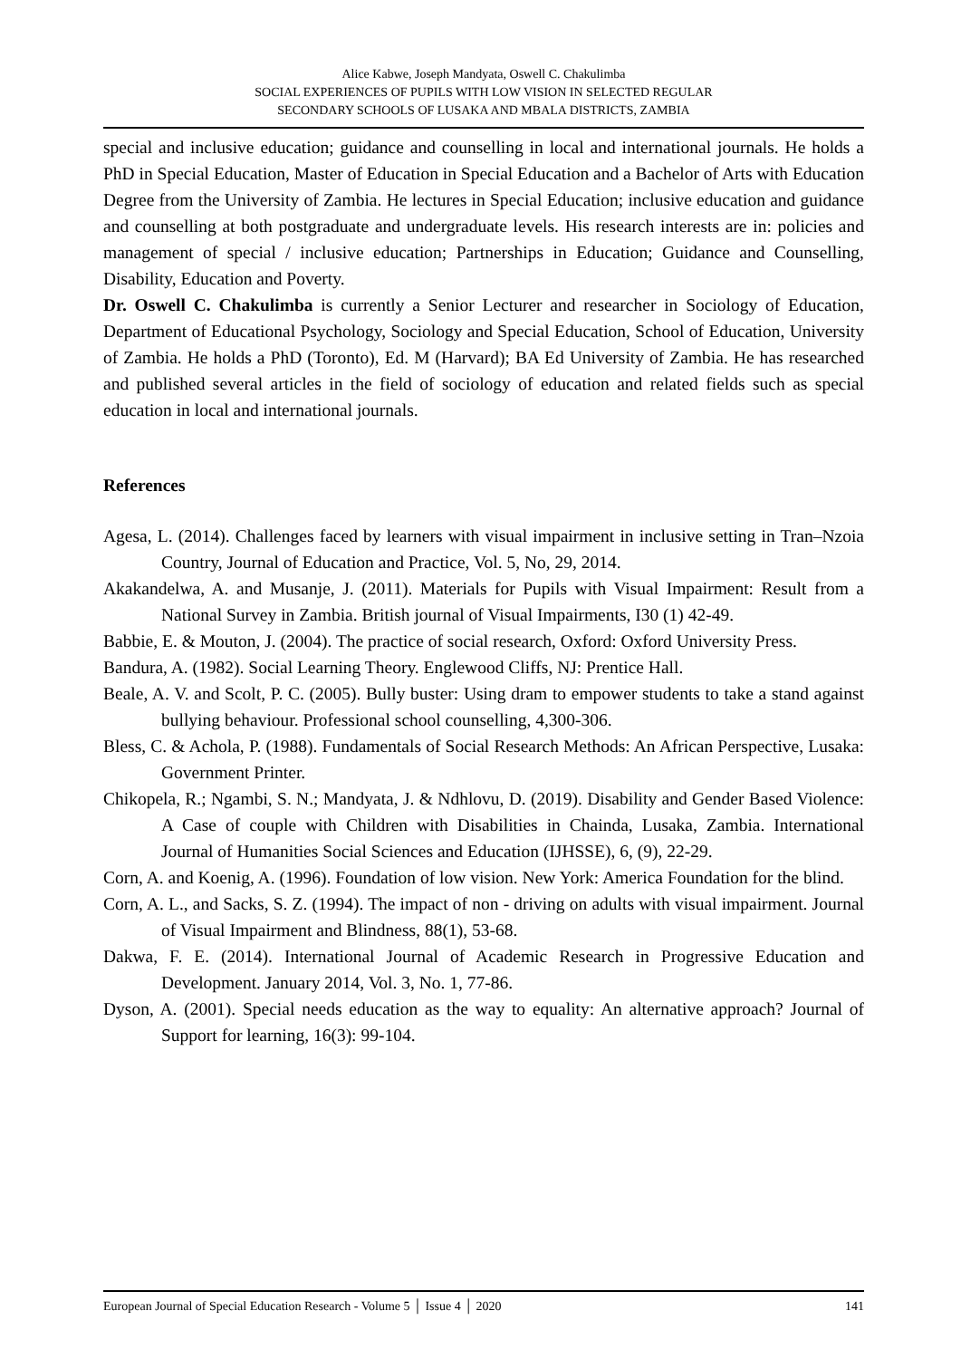Alice Kabwe, Joseph Mandyata, Oswell C. Chakulimba
SOCIAL EXPERIENCES OF PUPILS WITH LOW VISION IN SELECTED REGULAR
SECONDARY SCHOOLS OF LUSAKA AND MBALA DISTRICTS, ZAMBIA
special and inclusive education; guidance and counselling in local and international journals. He holds a PhD in Special Education, Master of Education in Special Education and a Bachelor of Arts with Education Degree from the University of Zambia. He lectures in Special Education; inclusive education and guidance and counselling at both postgraduate and undergraduate levels. His research interests are in: policies and management of special / inclusive education; Partnerships in Education; Guidance and Counselling, Disability, Education and Poverty.
Dr. Oswell C. Chakulimba is currently a Senior Lecturer and researcher in Sociology of Education, Department of Educational Psychology, Sociology and Special Education, School of Education, University of Zambia. He holds a PhD (Toronto), Ed. M (Harvard); BA Ed University of Zambia. He has researched and published several articles in the field of sociology of education and related fields such as special education in local and international journals.
References
Agesa, L. (2014). Challenges faced by learners with visual impairment in inclusive setting in Tran–Nzoia Country, Journal of Education and Practice, Vol. 5, No, 29, 2014.
Akakandelwa, A. and Musanje, J. (2011). Materials for Pupils with Visual Impairment: Result from a National Survey in Zambia. British journal of Visual Impairments, I30 (1) 42-49.
Babbie, E. & Mouton, J. (2004). The practice of social research, Oxford: Oxford University Press.
Bandura, A. (1982). Social Learning Theory. Englewood Cliffs, NJ: Prentice Hall.
Beale, A. V. and Scolt, P. C. (2005). Bully buster: Using dram to empower students to take a stand against bullying behaviour. Professional school counselling, 4,300-306.
Bless, C. & Achola, P. (1988). Fundamentals of Social Research Methods: An African Perspective, Lusaka: Government Printer.
Chikopela, R.; Ngambi, S. N.; Mandyata, J. & Ndhlovu, D. (2019). Disability and Gender Based Violence: A Case of couple with Children with Disabilities in Chainda, Lusaka, Zambia. International Journal of Humanities Social Sciences and Education (IJHSSE), 6, (9), 22-29.
Corn, A. and Koenig, A. (1996). Foundation of low vision. New York: America Foundation for the blind.
Corn, A. L., and Sacks, S. Z. (1994). The impact of non - driving on adults with visual impairment. Journal of Visual Impairment and Blindness, 88(1), 53-68.
Dakwa, F. E. (2014). International Journal of Academic Research in Progressive Education and Development. January 2014, Vol. 3, No. 1, 77-86.
Dyson, A. (2001). Special needs education as the way to equality: An alternative approach? Journal of Support for learning, 16(3): 99-104.
European Journal of Special Education Research - Volume 5 │ Issue 4 │ 2020 141